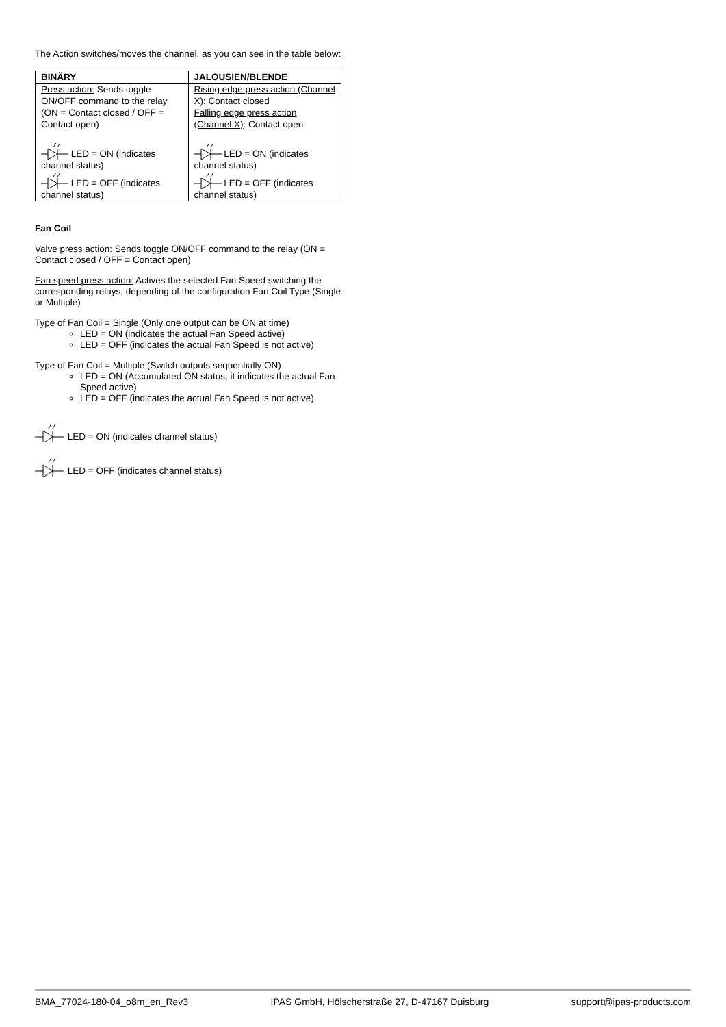The Action switches/moves the channel, as you can see in the table below:
| BINÄRY | JALOUSIEN/BLENDE |
| --- | --- |
| Press action: Sends toggle ON/OFF command to the relay (ON = Contact closed / OFF = Contact open) LED = ON (indicates channel status) LED = OFF (indicates channel status) | Rising edge press action (Channel X) : Contact closed Falling edge press action (Channel X) : Contact open LED = ON (indicates channel status) LED = OFF (indicates channel status) |
Fan Coil
Valve press action: Sends toggle ON/OFF command to the relay (ON = Contact closed / OFF = Contact open)
Fan speed press action: Actives the selected Fan Speed switching the corresponding relays, depending of the configuration Fan Coil Type (Single or Multiple)
Type of Fan Coil = Single (Only one output can be ON at time)
LED = ON (indicates the actual Fan Speed active)
LED = OFF (indicates the actual Fan Speed is not active)
Type of Fan Coil = Multiple (Switch outputs sequentially ON)
LED = ON (Accumulated ON status, it indicates the actual Fan Speed active)
LED = OFF (indicates the actual Fan Speed is not active)
LED = ON (indicates channel status)
LED = OFF (indicates channel status)
BMA_77024-180-04_o8m_en_Rev3 IPAS GmbH, Hölscherstraße 27, D-47167 Duisburg support@ipas-products.com